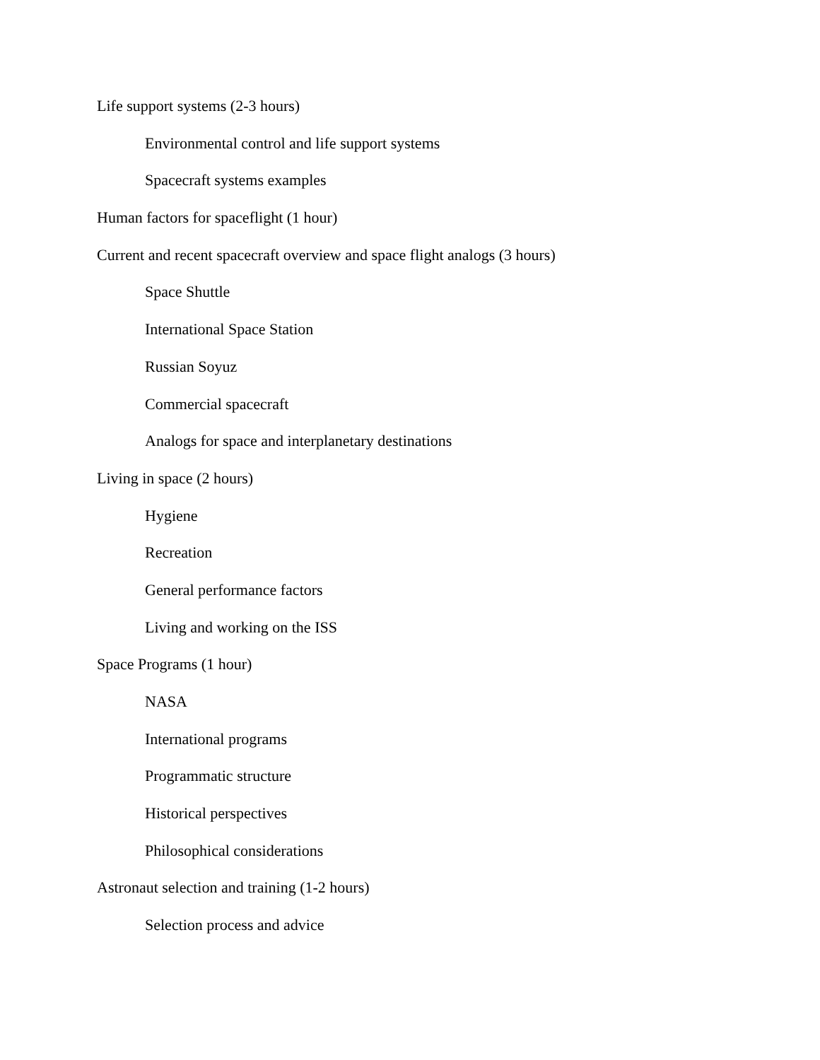Life support systems (2-3 hours)
Environmental control and life support systems
Spacecraft systems examples
Human factors for spaceflight (1 hour)
Current and recent spacecraft overview and space flight analogs (3 hours)
Space Shuttle
International Space Station
Russian Soyuz
Commercial spacecraft
Analogs for space and interplanetary destinations
Living in space (2 hours)
Hygiene
Recreation
General performance factors
Living and working on the ISS
Space Programs (1 hour)
NASA
International programs
Programmatic structure
Historical perspectives
Philosophical considerations
Astronaut selection and training (1-2 hours)
Selection process and advice